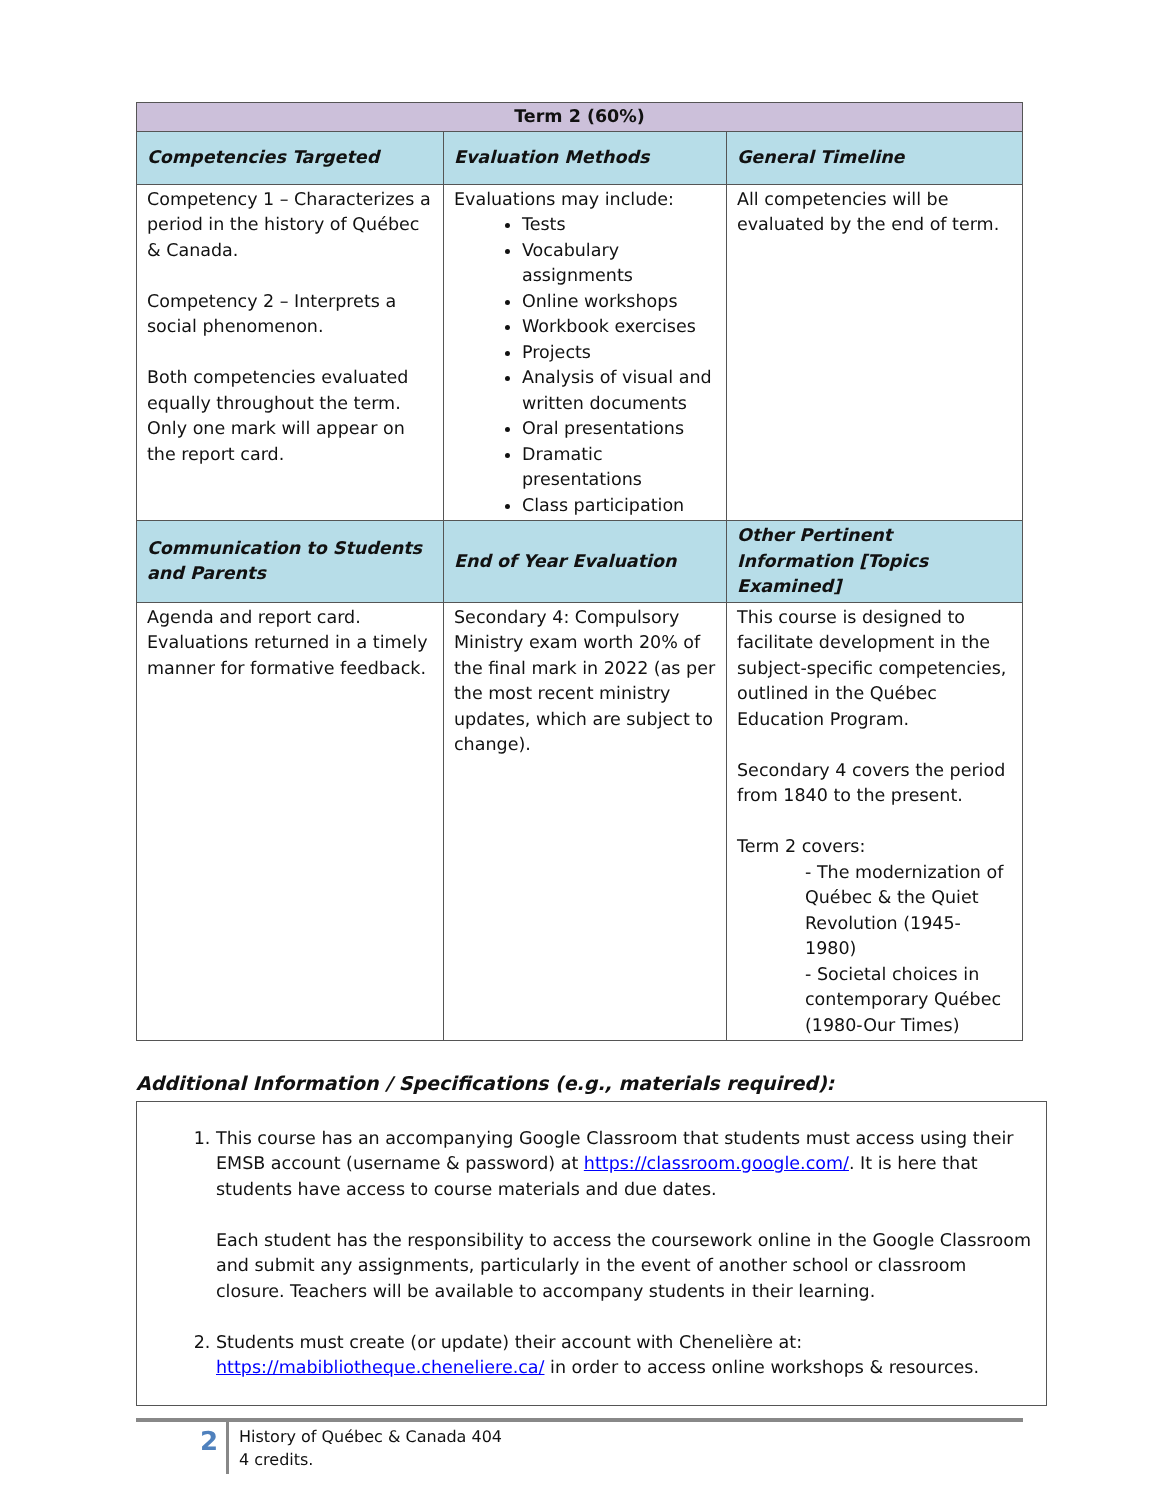| Term 2 (60%) | | |
| --- | --- | --- |
| Competencies Targeted | Evaluation Methods | General Timeline |
| Competency 1 – Characterizes a period in the history of Québec & Canada. Competency 2 – Interprets a social phenomenon. Both competencies evaluated equally throughout the term. Only one mark will appear on the report card. | Evaluations may include: Tests Vocabulary assignments Online workshops Workbook exercises Projects Analysis of visual and written documents Oral presentations Dramatic presentations Class participation | All competencies will be evaluated by the end of term. |
| Communication to Students and Parents | End of Year Evaluation | Other Pertinent Information [Topics Examined] |
| Agenda and report card. Evaluations returned in a timely manner for formative feedback. | Secondary 4: Compulsory Ministry exam worth 20% of the final mark in 2022 (as per the most recent ministry updates, which are subject to change). | This course is designed to facilitate development in the subject-specific competencies, outlined in the Québec Education Program. Secondary 4 covers the period from 1840 to the present. Term 2 covers: - The modernization of Québec & the Quiet Revolution (1945-1980) - Societal choices in contemporary Québec (1980-Our Times) |
Additional Information / Specifications (e.g., materials required):
1. This course has an accompanying Google Classroom that students must access using their EMSB account (username & password) at https://classroom.google.com/. It is here that students have access to course materials and due dates.
Each student has the responsibility to access the coursework online in the Google Classroom and submit any assignments, particularly in the event of another school or classroom closure. Teachers will be available to accompany students in their learning.
2. Students must create (or update) their account with Chenelière at: https://mabibliotheque.cheneliere.ca/ in order to access online workshops & resources.
2
History of Québec & Canada 404
4 credits.